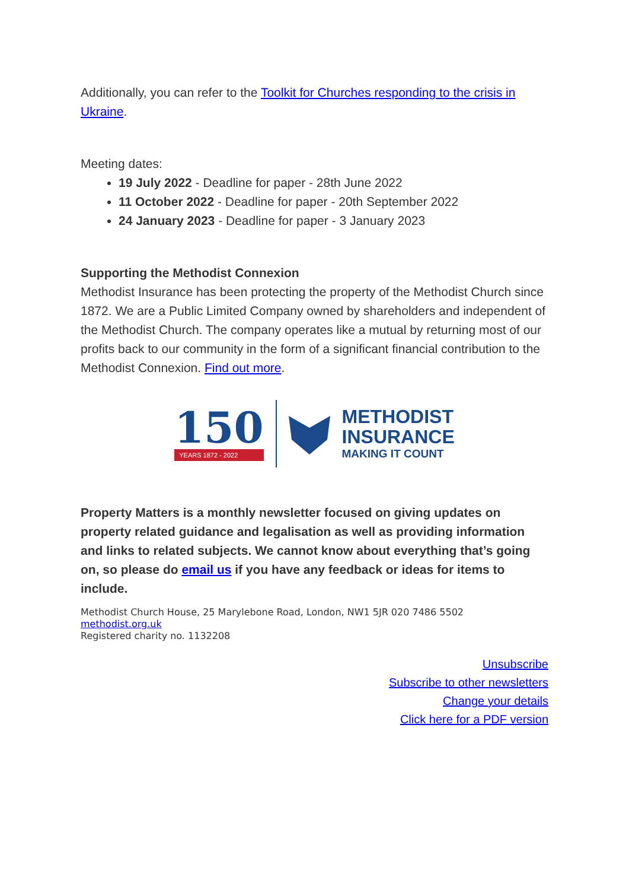Additionally, you can refer to the Toolkit for Churches responding to the crisis in Ukraine.
Meeting dates:
19 July 2022 - Deadline for paper - 28th June 2022
11 October 2022 - Deadline for paper - 20th September 2022
24 January 2023 - Deadline for paper - 3 January 2023
Supporting the Methodist Connexion
Methodist Insurance has been protecting the property of the Methodist Church since 1872. We are a Public Limited Company owned by shareholders and independent of the Methodist Church. The company operates like a mutual by returning most of our profits back to our community in the form of a significant financial contribution to the Methodist Connexion. Find out more.
150
YEARS 1872 - 2022
METHODIST
INSURANCE
MAKING IT COUNT
Property Matters is a monthly newsletter focused on giving updates on property related guidance and legalisation as well as providing information and links to related subjects. We cannot know about everything that’s going on, so please do email us if you have any feedback or ideas for items to include.
Methodist Church House, 25 Marylebone Road, London, NW1 5JR 020 7486 5502
methodist.org.uk
Registered charity no. 1132208
Unsubscribe
Subscribe to other newsletters
Change your details
Click here for a PDF version